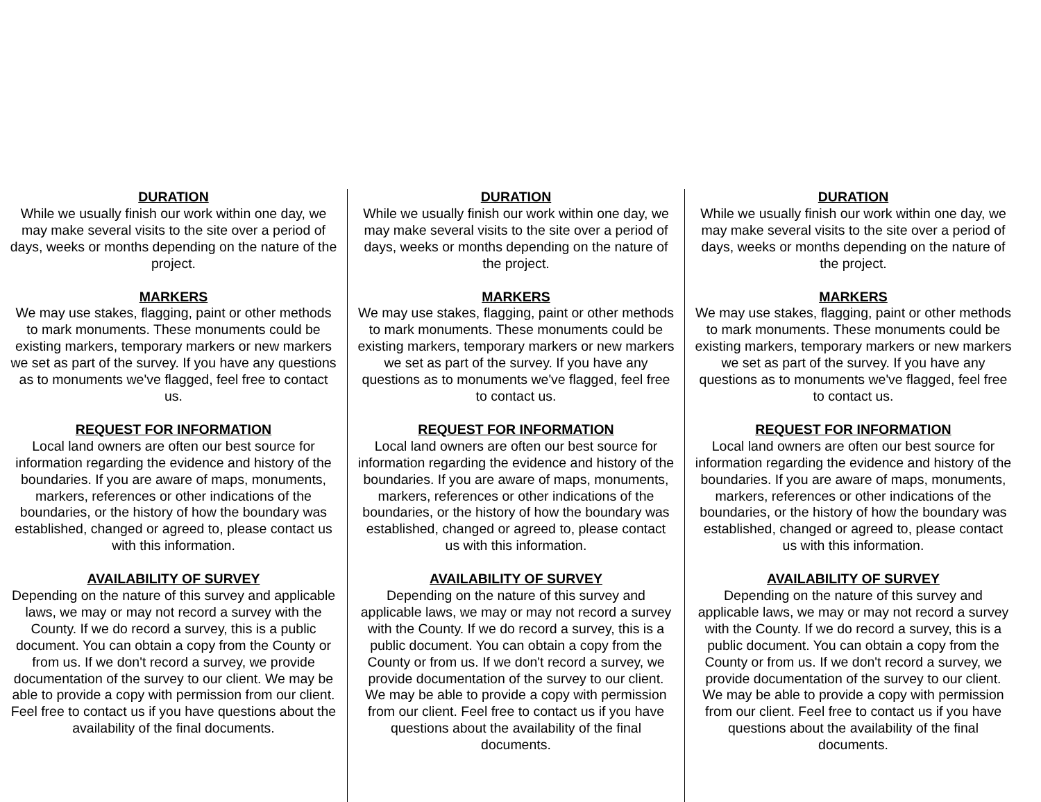DURATION
While we usually finish our work within one day, we may make several visits to the site over a period of days, weeks or months depending on the nature of the project.
MARKERS
We may use stakes, flagging, paint or other methods to mark monuments. These monuments could be existing markers, temporary markers or new markers we set as part of the survey. If you have any questions as to monuments we've flagged, feel free to contact us.
REQUEST FOR INFORMATION
Local land owners are often our best source for information regarding the evidence and history of the boundaries. If you are aware of maps, monuments, markers, references or other indications of the boundaries, or the history of how the boundary was established, changed or agreed to, please contact us with this information.
AVAILABILITY OF SURVEY
Depending on the nature of this survey and applicable laws, we may or may not record a survey with the County. If we do record a survey, this is a public document. You can obtain a copy from the County or from us. If we don't record a survey, we provide documentation of the survey to our client. We may be able to provide a copy with permission from our client. Feel free to contact us if you have questions about the availability of the final documents.
DURATION
While we usually finish our work within one day, we may make several visits to the site over a period of days, weeks or months depending on the nature of the project.
MARKERS
We may use stakes, flagging, paint or other methods to mark monuments. These monuments could be existing markers, temporary markers or new markers we set as part of the survey. If you have any questions as to monuments we've flagged, feel free to contact us.
REQUEST FOR INFORMATION
Local land owners are often our best source for information regarding the evidence and history of the boundaries. If you are aware of maps, monuments, markers, references or other indications of the boundaries, or the history of how the boundary was established, changed or agreed to, please contact us with this information.
AVAILABILITY OF SURVEY
Depending on the nature of this survey and applicable laws, we may or may not record a survey with the County. If we do record a survey, this is a public document. You can obtain a copy from the County or from us. If we don't record a survey, we provide documentation of the survey to our client. We may be able to provide a copy with permission from our client. Feel free to contact us if you have questions about the availability of the final documents.
DURATION
While we usually finish our work within one day, we may make several visits to the site over a period of days, weeks or months depending on the nature of the project.
MARKERS
We may use stakes, flagging, paint or other methods to mark monuments. These monuments could be existing markers, temporary markers or new markers we set as part of the survey. If you have any questions as to monuments we've flagged, feel free to contact us.
REQUEST FOR INFORMATION
Local land owners are often our best source for information regarding the evidence and history of the boundaries. If you are aware of maps, monuments, markers, references or other indications of the boundaries, or the history of how the boundary was established, changed or agreed to, please contact us with this information.
AVAILABILITY OF SURVEY
Depending on the nature of this survey and applicable laws, we may or may not record a survey with the County. If we do record a survey, this is a public document. You can obtain a copy from the County or from us. If we don't record a survey, we provide documentation of the survey to our client. We may be able to provide a copy with permission from our client. Feel free to contact us if you have questions about the availability of the final documents.